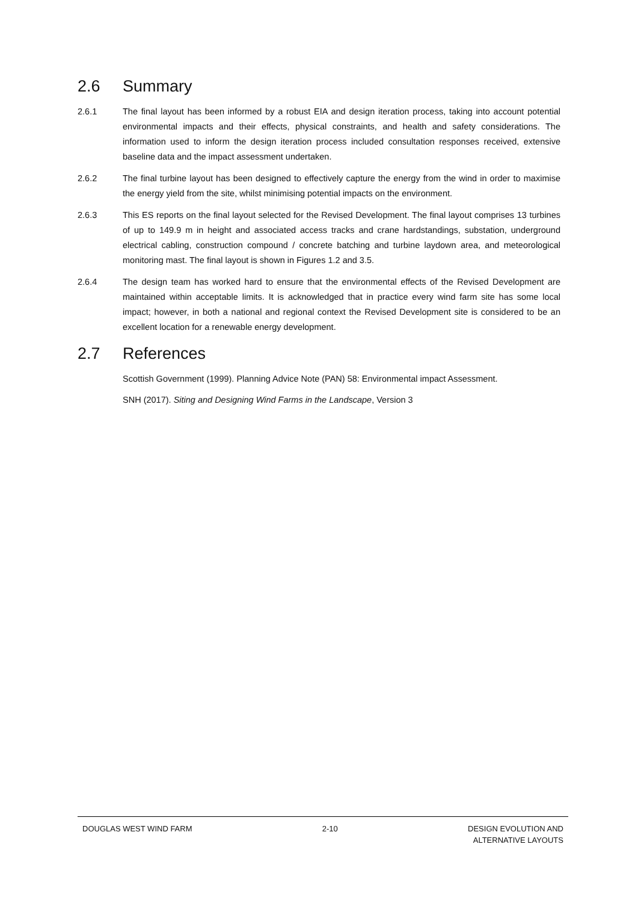2.6 Summary
2.6.1 The final layout has been informed by a robust EIA and design iteration process, taking into account potential environmental impacts and their effects, physical constraints, and health and safety considerations. The information used to inform the design iteration process included consultation responses received, extensive baseline data and the impact assessment undertaken.
2.6.2 The final turbine layout has been designed to effectively capture the energy from the wind in order to maximise the energy yield from the site, whilst minimising potential impacts on the environment.
2.6.3 This ES reports on the final layout selected for the Revised Development. The final layout comprises 13 turbines of up to 149.9 m in height and associated access tracks and crane hardstandings, substation, underground electrical cabling, construction compound / concrete batching and turbine laydown area, and meteorological monitoring mast. The final layout is shown in Figures 1.2 and 3.5.
2.6.4 The design team has worked hard to ensure that the environmental effects of the Revised Development are maintained within acceptable limits. It is acknowledged that in practice every wind farm site has some local impact; however, in both a national and regional context the Revised Development site is considered to be an excellent location for a renewable energy development.
2.7 References
Scottish Government (1999). Planning Advice Note (PAN) 58: Environmental impact Assessment.
SNH (2017). Siting and Designing Wind Farms in the Landscape, Version 3
DOUGLAS WEST WIND FARM 2-10 DESIGN EVOLUTION AND
ALTERNATIVE LAYOUTS